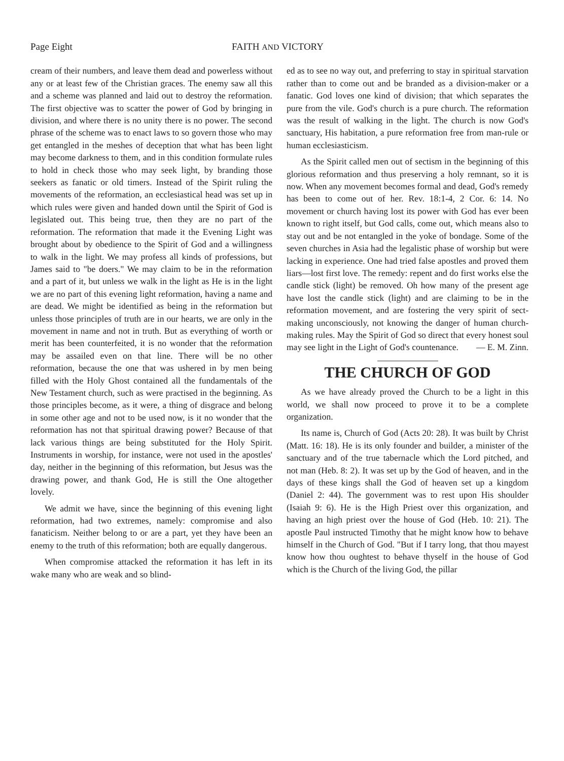Page Eight FAITH AND VICTORY
cream of their numbers, and leave them dead and powerless without any or at least few of the Christian graces. The enemy saw all this and a scheme was planned and laid out to destroy the reformation. The first objective was to scatter the power of God by bringing in division, and where there is no unity there is no power. The second phrase of the scheme was to enact laws to so govern those who may get entangled in the meshes of deception that what has been light may become darkness to them, and in this condition formulate rules to hold in check those who may seek light, by branding those seekers as fanatic or old timers. Instead of the Spirit ruling the movements of the reformation, an ecclesiastical head was set up in which rules were given and handed down until the Spirit of God is legislated out. This being true, then they are no part of the reformation. The reformation that made it the Evening Light was brought about by obedience to the Spirit of God and a willingness to walk in the light. We may profess all kinds of professions, but James said to "be doers." We may claim to be in the reformation and a part of it, but unless we walk in the light as He is in the light we are no part of this evening light reformation, having a name and are dead. We might be identified as being in the reformation but unless those principles of truth are in our hearts, we are only in the movement in name and not in truth. But as everything of worth or merit has been counterfeited, it is no wonder that the reformation may be assailed even on that line. There will be no other reformation, because the one that was ushered in by men being filled with the Holy Ghost contained all the fundamentals of the New Testament church, such as were practised in the beginning. As those principles become, as it were, a thing of disgrace and belong in some other age and not to be used now, is it no wonder that the reformation has not that spiritual drawing power? Because of that lack various things are being substituted for the Holy Spirit. Instruments in worship, for instance, were not used in the apostles' day, neither in the beginning of this reformation, but Jesus was the drawing power, and thank God, He is still the One altogether lovely.
We admit we have, since the beginning of this evening light reformation, had two extremes, namely: compromise and also fanaticism. Neither belong to or are a part, yet they have been an enemy to the truth of this reformation; both are equally dangerous.
When compromise attacked the reformation it has left in its wake many who are weak and so blind-
ed as to see no way out, and preferring to stay in spiritual starvation rather than to come out and be branded as a division-maker or a fanatic. God loves one kind of division; that which separates the pure from the vile. God's church is a pure church. The reformation was the result of walking in the light. The church is now God's sanctuary, His habitation, a pure reformation free from man-rule or human ecclesiasticism.
As the Spirit called men out of sectism in the beginning of this glorious reformation and thus preserving a holy remnant, so it is now. When any movement becomes formal and dead, God's remedy has been to come out of her. Rev. 18:1-4, 2 Cor. 6: 14. No movement or church having lost its power with God has ever been known to right itself, but God calls, come out, which means also to stay out and be not entangled in the yoke of bondage. Some of the seven churches in Asia had the legalistic phase of worship but were lacking in experience. One had tried false apostles and proved them liars—lost first love. The remedy: repent and do first works else the candle stick (light) be removed. Oh how many of the present age have lost the candle stick (light) and are claiming to be in the reformation movement, and are fostering the very spirit of sect-making unconsciously, not knowing the danger of human church-making rules. May the Spirit of God so direct that every honest soul may see light in the Light of God's countenance. — E. M. Zinn.
THE CHURCH OF GOD
As we have already proved the Church to be a light in this world, we shall now proceed to prove it to be a complete organization.
Its name is, Church of God (Acts 20: 28). It was built by Christ (Matt. 16: 18). He is its only founder and builder, a minister of the sanctuary and of the true tabernacle which the Lord pitched, and not man (Heb. 8: 2). It was set up by the God of heaven, and in the days of these kings shall the God of heaven set up a kingdom (Daniel 2: 44). The government was to rest upon His shoulder (Isaiah 9: 6). He is the High Priest over this organization, and having an high priest over the house of God (Heb. 10: 21). The apostle Paul instructed Timothy that he might know how to behave himself in the Church of God. "But if I tarry long, that thou mayest know how thou oughtest to behave thyself in the house of God which is the Church of the living God, the pillar